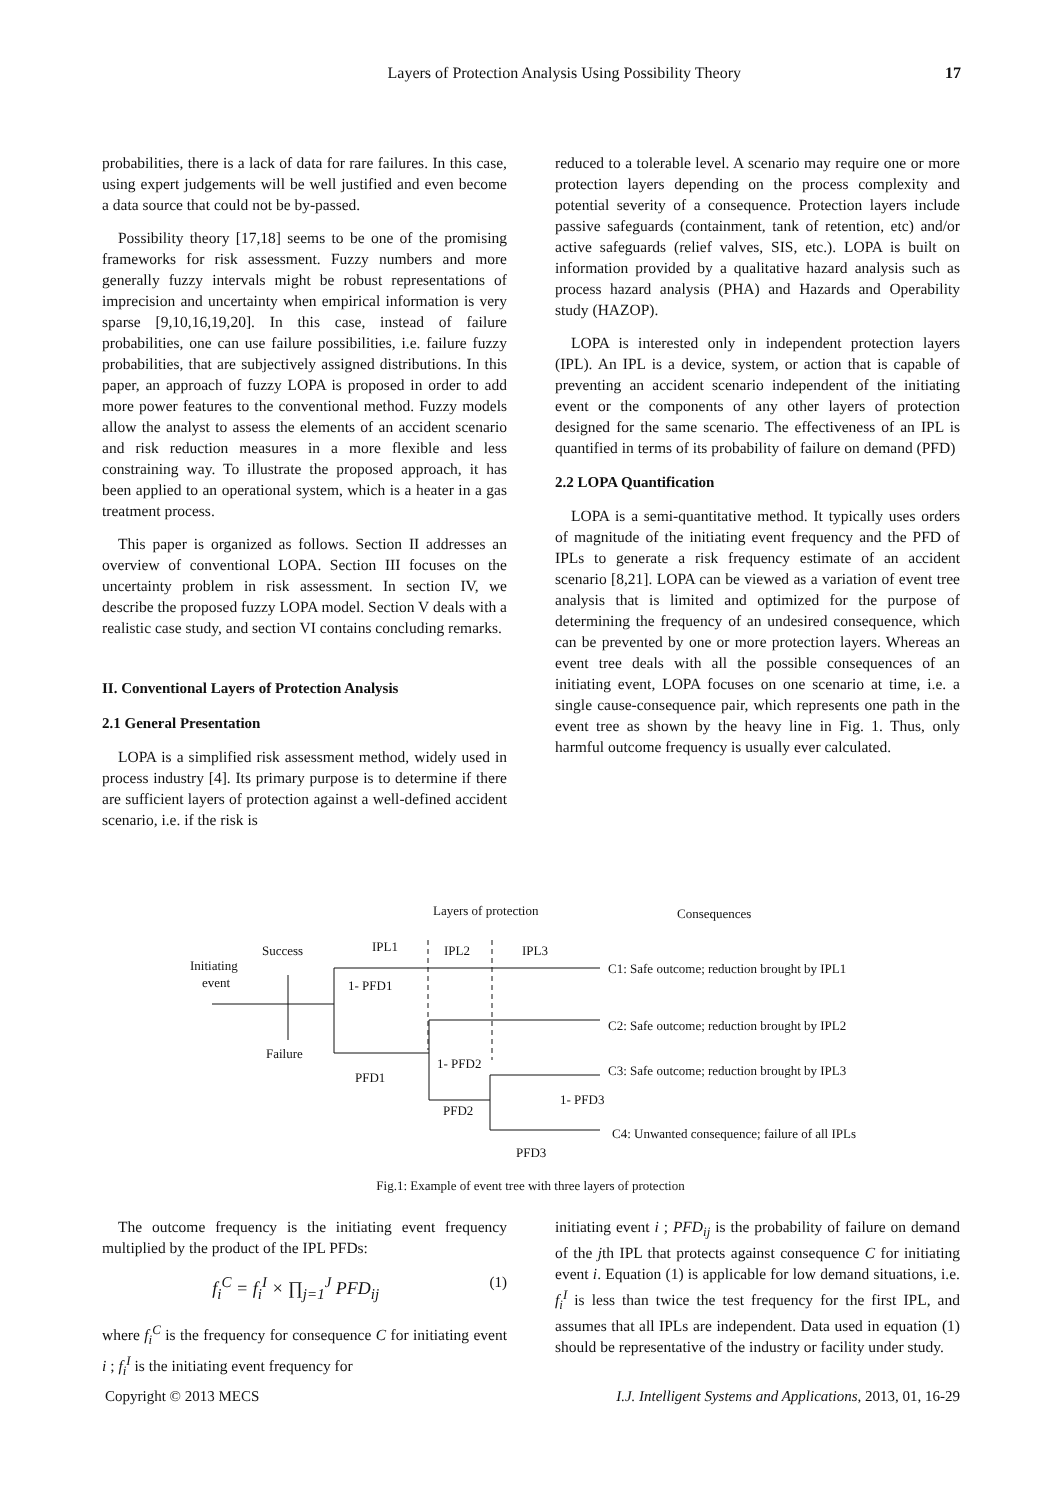Layers of Protection Analysis Using Possibility Theory 17
probabilities, there is a lack of data for rare failures. In this case, using expert judgements will be well justified and even become a data source that could not be by-passed.
Possibility theory [17,18] seems to be one of the promising frameworks for risk assessment. Fuzzy numbers and more generally fuzzy intervals might be robust representations of imprecision and uncertainty when empirical information is very sparse [9,10,16,19,20]. In this case, instead of failure probabilities, one can use failure possibilities, i.e. failure fuzzy probabilities, that are subjectively assigned distributions. In this paper, an approach of fuzzy LOPA is proposed in order to add more power features to the conventional method. Fuzzy models allow the analyst to assess the elements of an accident scenario and risk reduction measures in a more flexible and less constraining way. To illustrate the proposed approach, it has been applied to an operational system, which is a heater in a gas treatment process.
This paper is organized as follows. Section II addresses an overview of conventional LOPA. Section III focuses on the uncertainty problem in risk assessment. In section IV, we describe the proposed fuzzy LOPA model. Section V deals with a realistic case study, and section VI contains concluding remarks.
II. Conventional Layers of Protection Analysis
2.1 General Presentation
LOPA is a simplified risk assessment method, widely used in process industry [4]. Its primary purpose is to determine if there are sufficient layers of protection against a well-defined accident scenario, i.e. if the risk is
reduced to a tolerable level. A scenario may require one or more protection layers depending on the process complexity and potential severity of a consequence. Protection layers include passive safeguards (containment, tank of retention, etc) and/or active safeguards (relief valves, SIS, etc.). LOPA is built on information provided by a qualitative hazard analysis such as process hazard analysis (PHA) and Hazards and Operability study (HAZOP).
LOPA is interested only in independent protection layers (IPL). An IPL is a device, system, or action that is capable of preventing an accident scenario independent of the initiating event or the components of any other layers of protection designed for the same scenario. The effectiveness of an IPL is quantified in terms of its probability of failure on demand (PFD)
2.2 LOPA Quantification
LOPA is a semi-quantitative method. It typically uses orders of magnitude of the initiating event frequency and the PFD of IPLs to generate a risk frequency estimate of an accident scenario [8,21]. LOPA can be viewed as a variation of event tree analysis that is limited and optimized for the purpose of determining the frequency of an undesired consequence, which can be prevented by one or more protection layers. Whereas an event tree deals with all the possible consequences of an initiating event, LOPA focuses on one scenario at time, i.e. a single cause-consequence pair, which represents one path in the event tree as shown by the heavy line in Fig. 1. Thus, only harmful outcome frequency is usually ever calculated.
Layers of protection
Consequences
Success
IPL1
IPL2
IPL3
Initiating
event
1- PFD1
Failure
1- PFD2
PFD1
PFD2
1- PFD3
PFD3
C1: Safe outcome; reduction brought by IPL1
C2: Safe outcome; reduction brought by IPL2
C3: Safe outcome; reduction brought by IPL3
C4: Unwanted consequence; failure of all IPLs
Fig.1: Example of event tree with three layers of protection
The outcome frequency is the initiating event frequency multiplied by the product of the IPL PFDs:
f<sub>i</sub><sup>C</sup> = f<sub>i</sub><sup>I</sup> × ∏<sub>j=1</sub><sup>J</sup> PFD<sub>ij</sub> (1)
where f<sub>i</sub><sup>C</sup> is the frequency for consequence C for initiating event i ; f<sub>i</sub><sup>I</sup> is the initiating event frequency for
initiating event i ; PFD<sub>ij</sub> is the probability of failure on demand of the jth IPL that protects against consequence C for initiating event i. Equation (1) is applicable for low demand situations, i.e. f<sub>i</sub><sup>I</sup> is less than twice the test frequency for the first IPL, and assumes that all IPLs are independent. Data used in equation (1) should be representative of the industry or facility under study.
Copyright © 2013 MECS I.J. Intelligent Systems and Applications, 2013, 01, 16-29